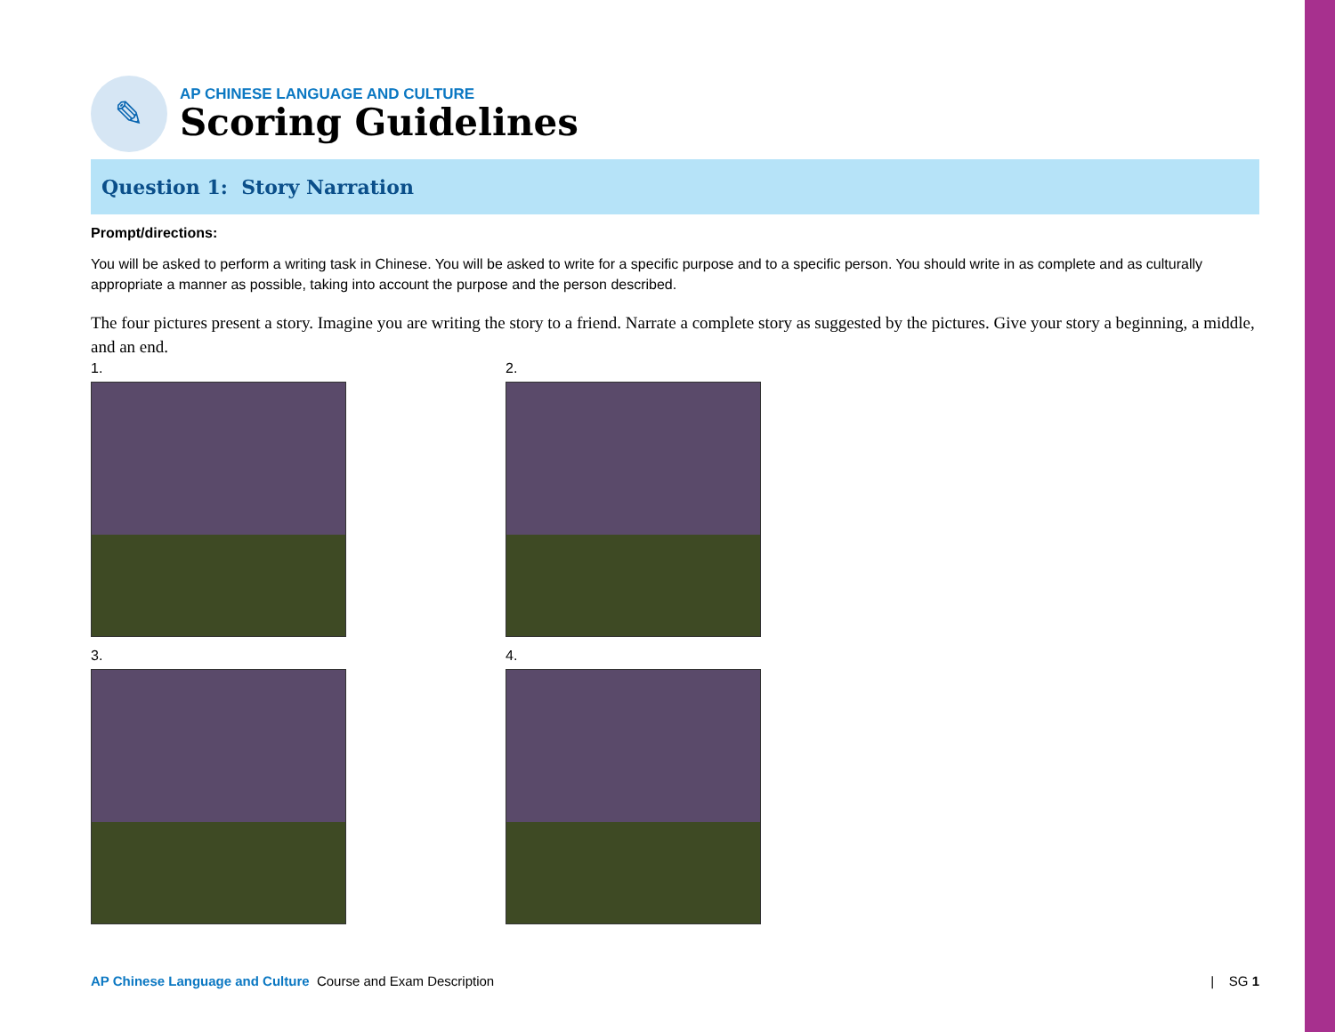✎
AP CHINESE LANGUAGE AND CULTURE
Scoring Guidelines
Question 1: Story Narration
Prompt/directions:
You will be asked to perform a writing task in Chinese. You will be asked to write for a specific purpose and to a specific person. You should write in as complete and as culturally appropriate a manner as possible, taking into account the purpose and the person described.
The four pictures present a story. Imagine you are writing the story to a friend. Narrate a complete story as suggested by the pictures. Give your story a beginning, a middle, and an end.
1.
2.
3.
4.
AP Chinese Language and Culture Course and Exam Description | SG 1